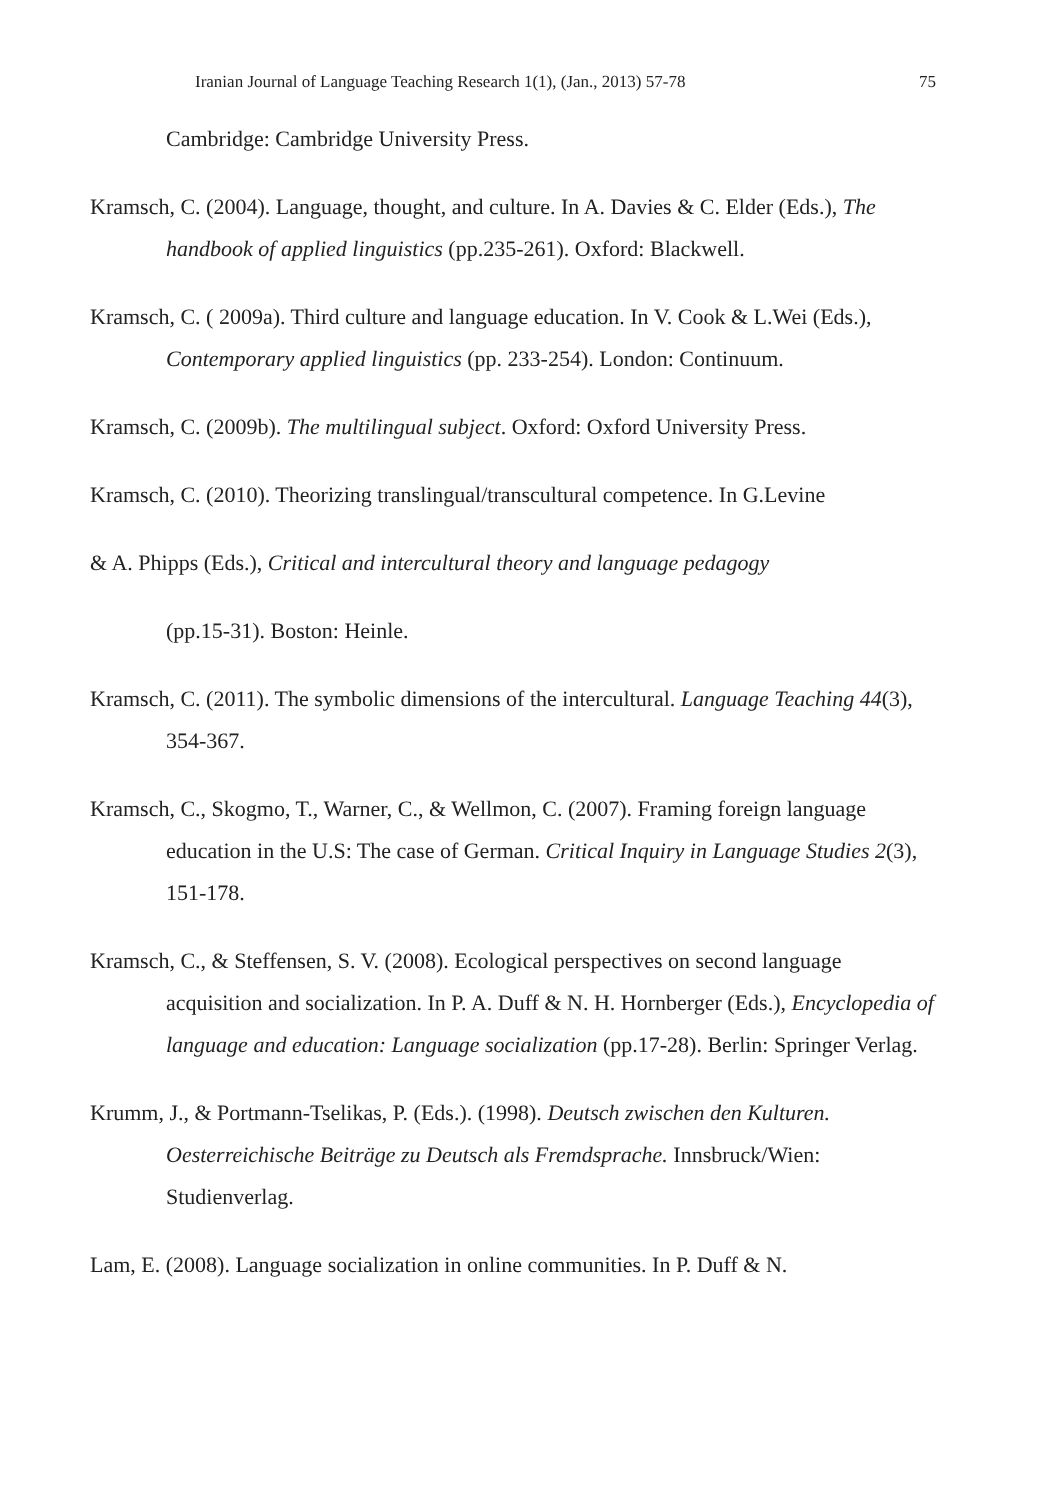Iranian Journal of Language Teaching Research 1(1), (Jan., 2013) 57-78 75
Cambridge: Cambridge University Press.
Kramsch, C. (2004). Language, thought, and culture. In A. Davies & C. Elder (Eds.), The handbook of applied linguistics (pp.235-261). Oxford: Blackwell.
Kramsch, C. ( 2009a). Third culture and language education. In V. Cook & L.Wei (Eds.), Contemporary applied linguistics (pp. 233-254). London: Continuum.
Kramsch, C. (2009b). The multilingual subject. Oxford: Oxford University Press.
Kramsch, C. (2010). Theorizing translingual/transcultural competence. In G.Levine
& A. Phipps (Eds.), Critical and intercultural theory and language pedagogy
(pp.15-31). Boston: Heinle.
Kramsch, C. (2011). The symbolic dimensions of the intercultural. Language Teaching 44(3), 354-367.
Kramsch, C., Skogmo, T., Warner, C., & Wellmon, C. (2007). Framing foreign language education in the U.S: The case of German. Critical Inquiry in Language Studies 2(3), 151-178.
Kramsch, C., & Steffensen, S. V. (2008). Ecological perspectives on second language acquisition and socialization. In P. A. Duff & N. H. Hornberger (Eds.), Encyclopedia of language and education: Language socialization (pp.17-28). Berlin: Springer Verlag.
Krumm, J., & Portmann-Tselikas, P. (Eds.). (1998). Deutsch zwischen den Kulturen. Oesterreichische Beiträge zu Deutsch als Fremdsprache. Innsbruck/Wien: Studienverlag.
Lam, E. (2008). Language socialization in online communities. In P. Duff & N.